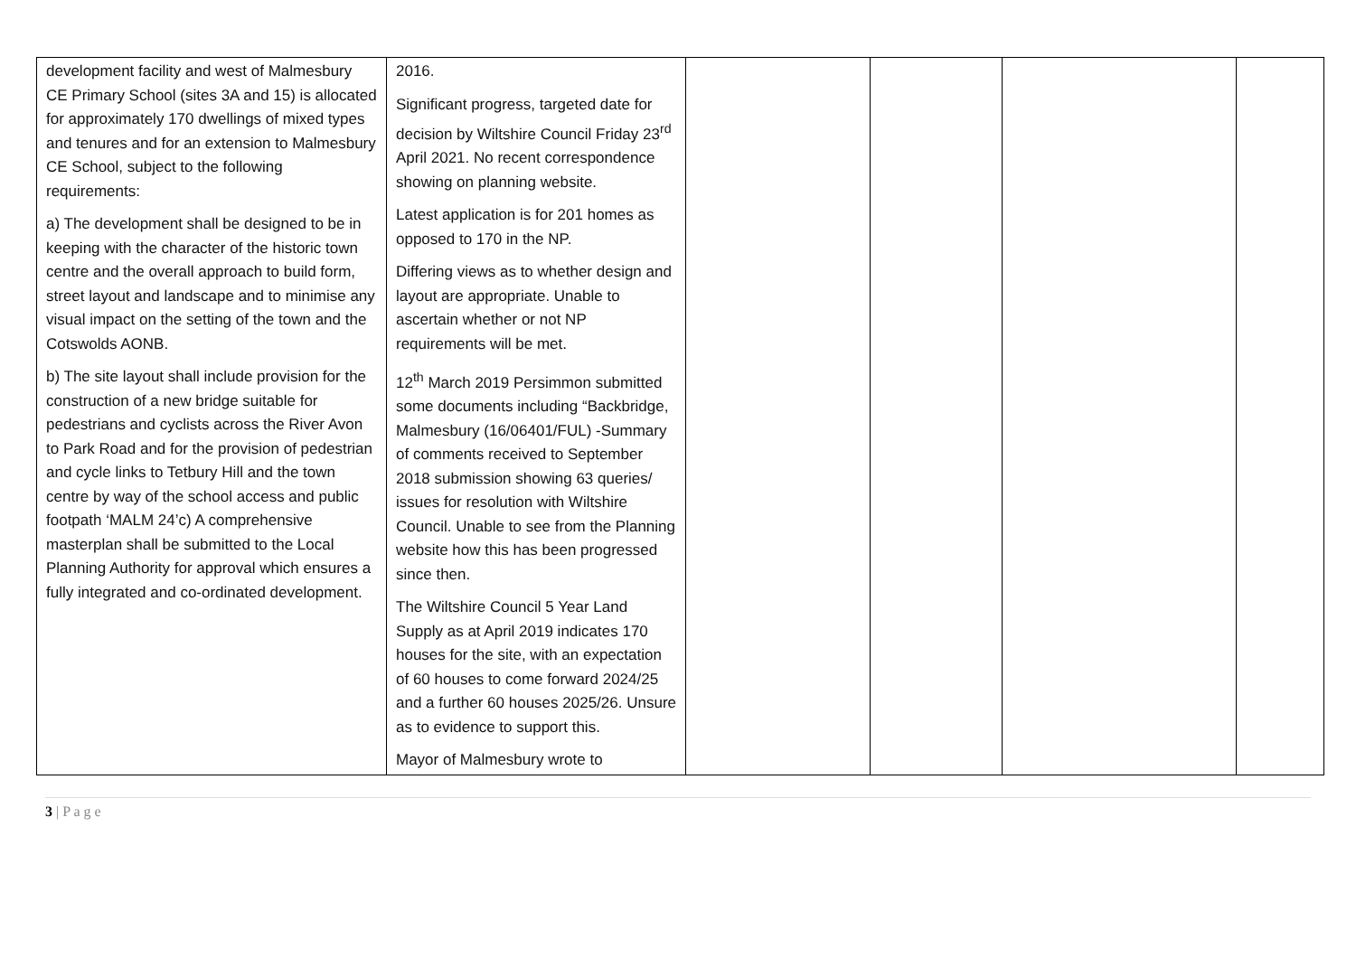| development facility and west of Malmesbury CE Primary School (sites 3A and 15) is allocated for approximately 170 dwellings of mixed types and tenures and for an extension to Malmesbury CE School, subject to the following requirements: a) The development shall be designed to be in keeping with the character of the historic town centre and the overall approach to build form, street layout and landscape and to minimise any visual impact on the setting of the town and the Cotswolds AONB. b) The site layout shall include provision for the construction of a new bridge suitable for pedestrians and cyclists across the River Avon to Park Road and for the provision of pedestrian and cycle links to Tetbury Hill and the town centre by way of the school access and public footpath ‘MALM 24’c) A comprehensive masterplan shall be submitted to the Local Planning Authority for approval which ensures a fully integrated and co-ordinated development. | 2016. Significant progress, targeted date for decision by Wiltshire Council Friday 23<sup>rd</sup> April 2021. No recent correspondence showing on planning website. Latest application is for 201 homes as opposed to 170 in the NP. Differing views as to whether design and layout are appropriate. Unable to ascertain whether or not NP requirements will be met. 12<sup>th</sup> March 2019 Persimmon submitted some documents including “Backbridge, Malmesbury (16/06401/FUL) -Summary of comments received to September 2018 submission showing 63 queries/ issues for resolution with Wiltshire Council. Unable to see from the Planning website how this has been progressed since then. The Wiltshire Council 5 Year Land Supply as at April 2019 indicates 170 houses for the site, with an expectation of 60 houses to come forward 2024/25 and a further 60 houses 2025/26. Unsure as to evidence to support this. Mayor of Malmesbury wrote to | | | | |
3 | P a g e